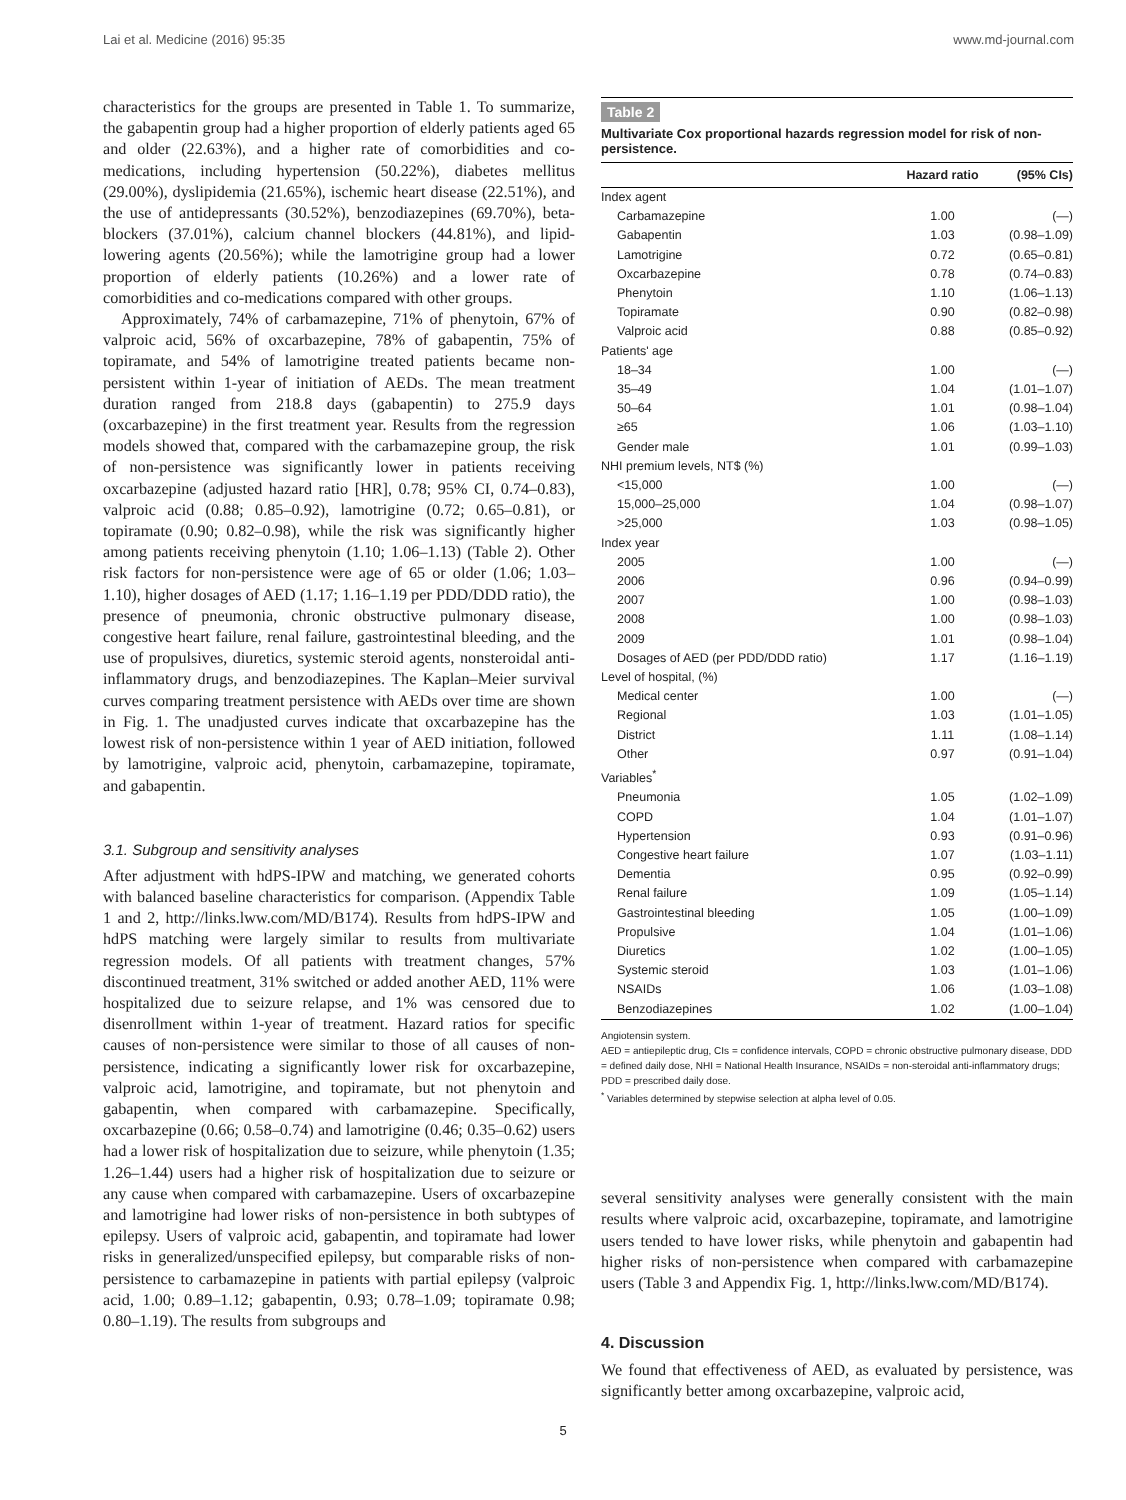Lai et al. Medicine (2016) 95:35 www.md-journal.com
characteristics for the groups are presented in Table 1. To summarize, the gabapentin group had a higher proportion of elderly patients aged 65 and older (22.63%), and a higher rate of comorbidities and co-medications, including hypertension (50.22%), diabetes mellitus (29.00%), dyslipidemia (21.65%), ischemic heart disease (22.51%), and the use of antidepressants (30.52%), benzodiazepines (69.70%), beta-blockers (37.01%), calcium channel blockers (44.81%), and lipid-lowering agents (20.56%); while the lamotrigine group had a lower proportion of elderly patients (10.26%) and a lower rate of comorbidities and co-medications compared with other groups.
Approximately, 74% of carbamazepine, 71% of phenytoin, 67% of valproic acid, 56% of oxcarbazepine, 78% of gabapentin, 75% of topiramate, and 54% of lamotrigine treated patients became non-persistent within 1-year of initiation of AEDs. The mean treatment duration ranged from 218.8 days (gabapentin) to 275.9 days (oxcarbazepine) in the first treatment year. Results from the regression models showed that, compared with the carbamazepine group, the risk of non-persistence was significantly lower in patients receiving oxcarbazepine (adjusted hazard ratio [HR], 0.78; 95% CI, 0.74–0.83), valproic acid (0.88; 0.85–0.92), lamotrigine (0.72; 0.65–0.81), or topiramate (0.90; 0.82–0.98), while the risk was significantly higher among patients receiving phenytoin (1.10; 1.06–1.13) (Table 2). Other risk factors for non-persistence were age of 65 or older (1.06; 1.03–1.10), higher dosages of AED (1.17; 1.16–1.19 per PDD/DDD ratio), the presence of pneumonia, chronic obstructive pulmonary disease, congestive heart failure, renal failure, gastrointestinal bleeding, and the use of propulsives, diuretics, systemic steroid agents, nonsteroidal anti-inflammatory drugs, and benzodiazepines. The Kaplan–Meier survival curves comparing treatment persistence with AEDs over time are shown in Fig. 1. The unadjusted curves indicate that oxcarbazepine has the lowest risk of non-persistence within 1 year of AED initiation, followed by lamotrigine, valproic acid, phenytoin, carbamazepine, topiramate, and gabapentin.
3.1. Subgroup and sensitivity analyses
After adjustment with hdPS-IPW and matching, we generated cohorts with balanced baseline characteristics for comparison. (Appendix Table 1 and 2, http://links.lww.com/MD/B174). Results from hdPS-IPW and hdPS matching were largely similar to results from multivariate regression models. Of all patients with treatment changes, 57% discontinued treatment, 31% switched or added another AED, 11% were hospitalized due to seizure relapse, and 1% was censored due to disenrollment within 1-year of treatment. Hazard ratios for specific causes of non-persistence were similar to those of all causes of non-persistence, indicating a significantly lower risk for oxcarbazepine, valproic acid, lamotrigine, and topiramate, but not phenytoin and gabapentin, when compared with carbamazepine. Specifically, oxcarbazepine (0.66; 0.58–0.74) and lamotrigine (0.46; 0.35–0.62) users had a lower risk of hospitalization due to seizure, while phenytoin (1.35; 1.26–1.44) users had a higher risk of hospitalization due to seizure or any cause when compared with carbamazepine. Users of oxcarbazepine and lamotrigine had lower risks of non-persistence in both subtypes of epilepsy. Users of valproic acid, gabapentin, and topiramate had lower risks in generalized/unspecified epilepsy, but comparable risks of non-persistence to carbamazepine in patients with partial epilepsy (valproic acid, 1.00; 0.89–1.12; gabapentin, 0.93; 0.78–1.09; topiramate 0.98; 0.80–1.19). The results from subgroups and
Table 2
Multivariate Cox proportional hazards regression model for risk of non-persistence.
| | Hazard ratio | (95% CIs) |
| --- | --- | --- |
| Index agent | | |
| Carbamazepine | 1.00 | (—) |
| Gabapentin | 1.03 | (0.98–1.09) |
| Lamotrigine | 0.72 | (0.65–0.81) |
| Oxcarbazepine | 0.78 | (0.74–0.83) |
| Phenytoin | 1.10 | (1.06–1.13) |
| Topiramate | 0.90 | (0.82–0.98) |
| Valproic acid | 0.88 | (0.85–0.92) |
| Patients' age | | |
| 18–34 | 1.00 | (—) |
| 35–49 | 1.04 | (1.01–1.07) |
| 50–64 | 1.01 | (0.98–1.04) |
| ≥65 | 1.06 | (1.03–1.10) |
| Gender male | 1.01 | (0.99–1.03) |
| NHI premium levels, NT$ (%) | | |
| <15,000 | 1.00 | (—) |
| 15,000–25,000 | 1.04 | (0.98–1.07) |
| >25,000 | 1.03 | (0.98–1.05) |
| Index year | | |
| 2005 | 1.00 | (—) |
| 2006 | 0.96 | (0.94–0.99) |
| 2007 | 1.00 | (0.98–1.03) |
| 2008 | 1.00 | (0.98–1.03) |
| 2009 | 1.01 | (0.98–1.04) |
| Dosages of AED (per PDD/DDD ratio) | 1.17 | (1.16–1.19) |
| Level of hospital, (%) | | |
| Medical center | 1.00 | (—) |
| Regional | 1.03 | (1.01–1.05) |
| District | 1.11 | (1.08–1.14) |
| Other | 0.97 | (0.91–1.04) |
| Variables<sup>*</sup> | | |
| Pneumonia | 1.05 | (1.02–1.09) |
| COPD | 1.04 | (1.01–1.07) |
| Hypertension | 0.93 | (0.91–0.96) |
| Congestive heart failure | 1.07 | (1.03–1.11) |
| Dementia | 0.95 | (0.92–0.99) |
| Renal failure | 1.09 | (1.05–1.14) |
| Gastrointestinal bleeding | 1.05 | (1.00–1.09) |
| Propulsive | 1.04 | (1.01–1.06) |
| Diuretics | 1.02 | (1.00–1.05) |
| Systemic steroid | 1.03 | (1.01–1.06) |
| NSAIDs | 1.06 | (1.03–1.08) |
| Benzodiazepines | 1.02 | (1.00–1.04) |
Angiotensin system.
AED = antiepileptic drug, CIs = confidence intervals, COPD = chronic obstructive pulmonary disease, DDD = defined daily dose, NHI = National Health Insurance, NSAIDs = non-steroidal anti-inflammatory drugs; PDD = prescribed daily dose.
<sup>*</sup> Variables determined by stepwise selection at alpha level of 0.05.
several sensitivity analyses were generally consistent with the main results where valproic acid, oxcarbazepine, topiramate, and lamotrigine users tended to have lower risks, while phenytoin and gabapentin had higher risks of non-persistence when compared with carbamazepine users (Table 3 and Appendix Fig. 1, http://links.lww.com/MD/B174).
4. Discussion
We found that effectiveness of AED, as evaluated by persistence, was significantly better among oxcarbazepine, valproic acid,
5